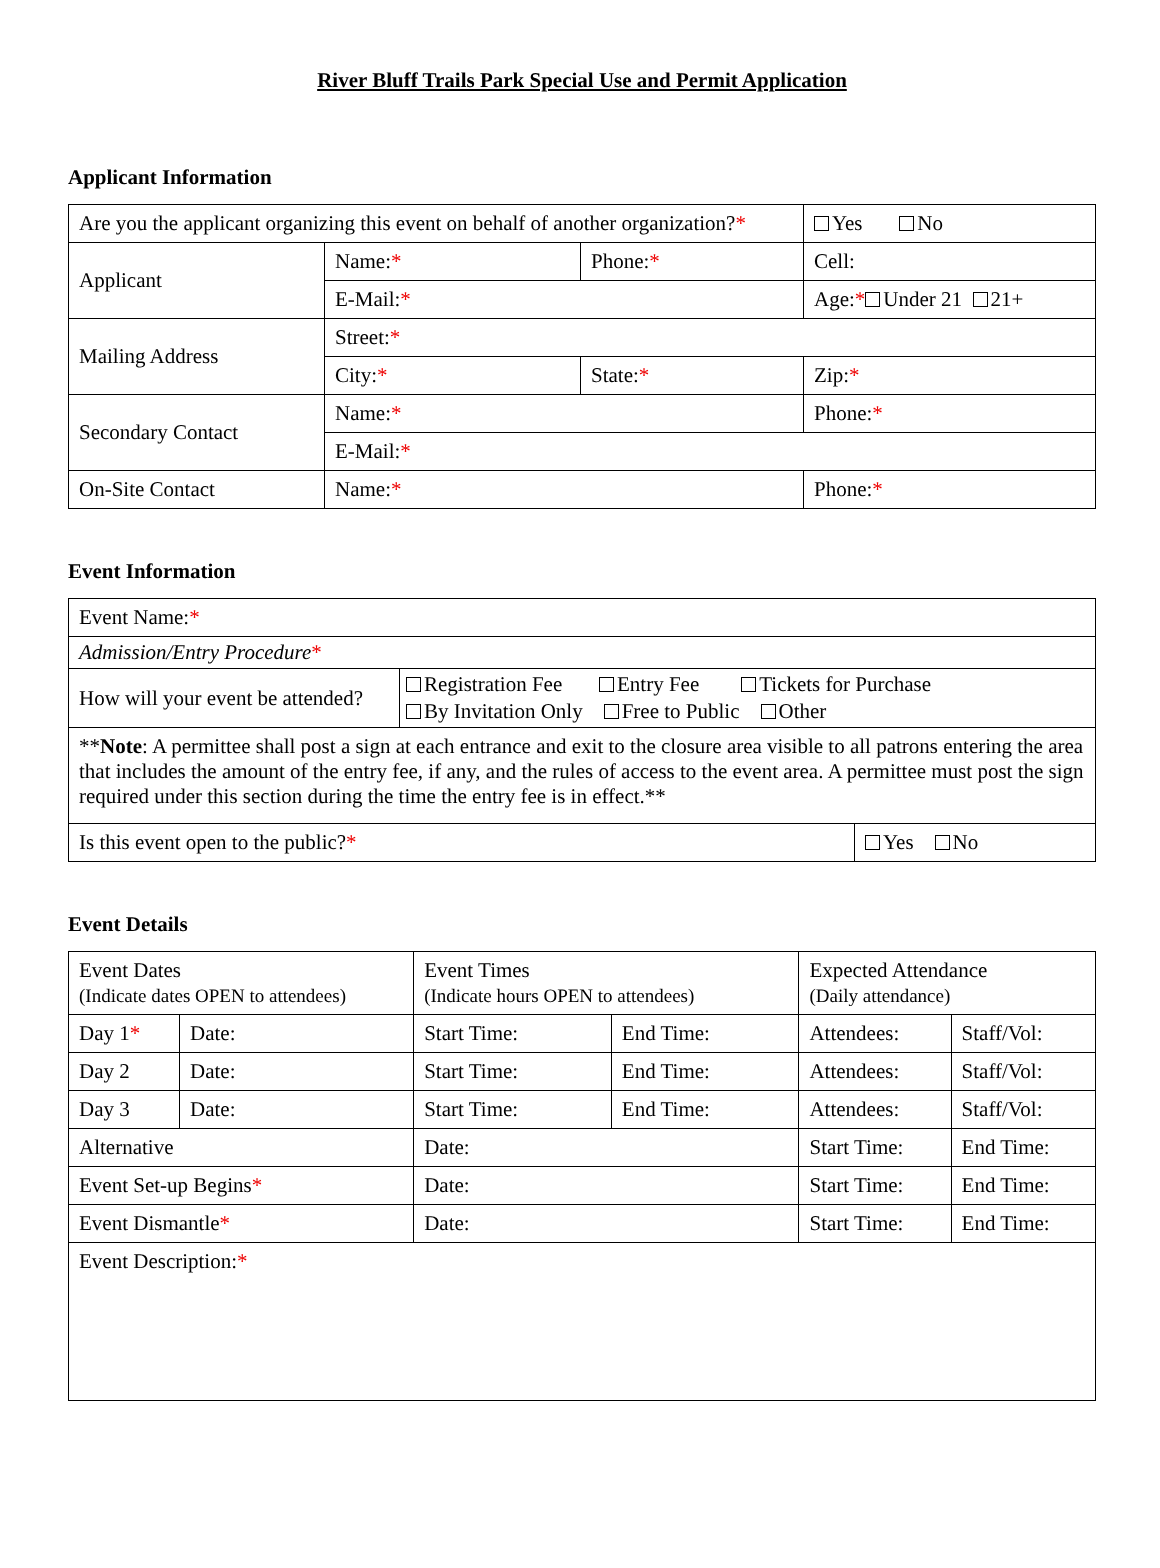River Bluff Trails Park Special Use and Permit Application
Applicant Information
| Are you the applicant organizing this event on behalf of another organization? * | | | Yes No |
| Applicant | Name: * | Phone: * | Cell: |
| | E-Mail: * | | Age: * Under 21 21+ |
| Mailing Address | Street: * | | |
| | City: * | State: * | Zip: * |
| Secondary Contact | Name: * | | Phone: * |
| | E-Mail: * | | |
| On-Site Contact | Name: * | | Phone: * |
Event Information
| Event Name: * | | |
| Admission/Entry Procedure * | | |
| How will your event be attended? | Registration Fee Entry Fee Tickets for Purchase By Invitation Only Free to Public Other | |
| ** Note : A permittee shall post a sign at each entrance and exit to the closure area visible to all patrons entering the area that includes the amount of the entry fee, if any, and the rules of access to the event area. A permittee must post the sign required under this section during the time the entry fee is in effect.** | | |
| Is this event open to the public? * | | Yes No |
Event Details
| Event Dates (Indicate dates OPEN to attendees) | | Event Times (Indicate hours OPEN to attendees) | | Expected Attendance (Daily attendance) | |
| Day 1 * | Date: | Start Time: | End Time: | Attendees: | Staff/Vol: |
| Day 2 | Date: | Start Time: | End Time: | Attendees: | Staff/Vol: |
| Day 3 | Date: | Start Time: | End Time: | Attendees: | Staff/Vol: |
| Alternative | | Date: | | Start Time: | End Time: |
| Event Set-up Begins * | | Date: | | Start Time: | End Time: |
| Event Dismantle * | | Date: | | Start Time: | End Time: |
| Event Description: * | | | | | |